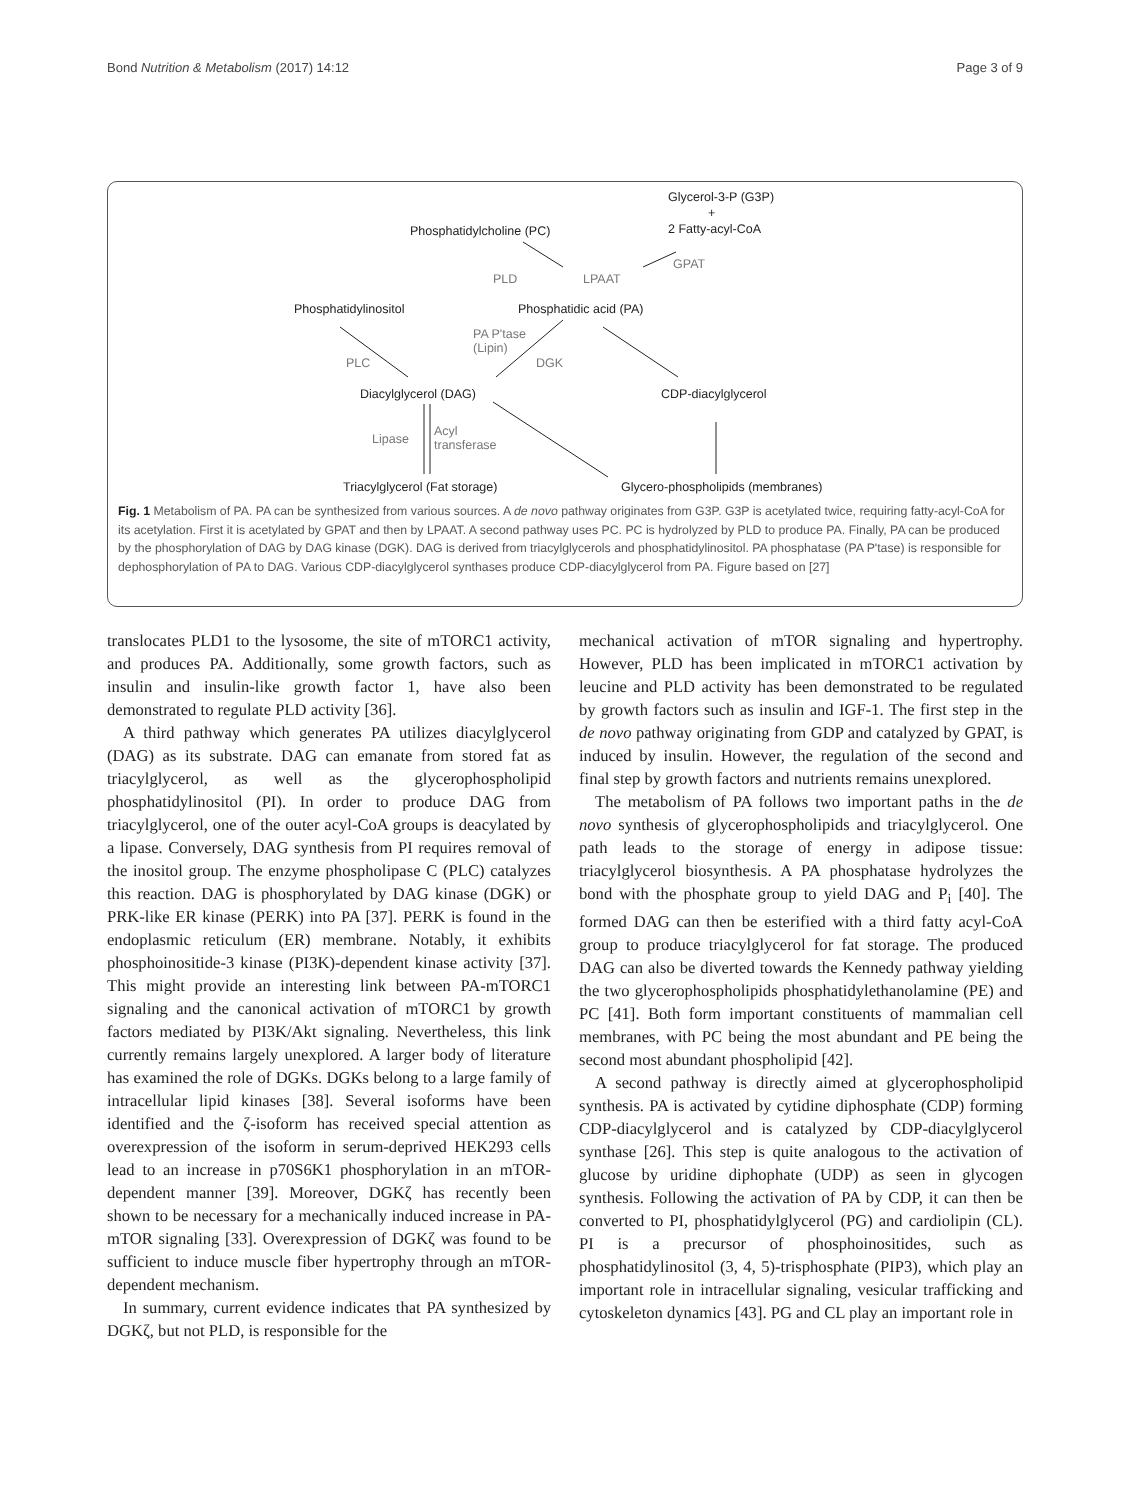Bond Nutrition & Metabolism (2017) 14:12 Page 3 of 9
Glycerol-3-P (G3P)
+
2 Fatty-acyl-CoA
Phosphatidylcholine (PC)
PLD LPAAT
GPAT
Phosphatidylinositol Phosphatidic acid (PA)
PA P'tase
(Lipin)
DGK
PLC
Diacylglycerol (DAG) CDP-diacylglycerol
Lipase
Acyl
transferase
Triacylglycerol (Fat storage)
Glycero-phospholipids (membranes)
Fig. 1 Metabolism of PA. PA can be synthesized from various sources. A de novo pathway originates from G3P. G3P is acetylated twice, requiring fatty-acyl-CoA for its acetylation. First it is acetylated by GPAT and then by LPAAT. A second pathway uses PC. PC is hydrolyzed by PLD to produce PA. Finally, PA can be produced by the phosphorylation of DAG by DAG kinase (DGK). DAG is derived from triacylglycerols and phosphatidylinositol. PA phosphatase (PA P'tase) is responsible for dephosphorylation of PA to DAG. Various CDP-diacylglycerol synthases produce CDP-diacylglycerol from PA. Figure based on [27]
translocates PLD1 to the lysosome, the site of mTORC1 activity, and produces PA. Additionally, some growth factors, such as insulin and insulin-like growth factor 1, have also been demonstrated to regulate PLD activity [36].
A third pathway which generates PA utilizes diacylglycerol (DAG) as its substrate. DAG can emanate from stored fat as triacylglycerol, as well as the glycerophospholipid phosphatidylinositol (PI). In order to produce DAG from triacylglycerol, one of the outer acyl-CoA groups is deacylated by a lipase. Conversely, DAG synthesis from PI requires removal of the inositol group. The enzyme phospholipase C (PLC) catalyzes this reaction. DAG is phosphorylated by DAG kinase (DGK) or PRK-like ER kinase (PERK) into PA [37]. PERK is found in the endoplasmic reticulum (ER) membrane. Notably, it exhibits phosphoinositide-3 kinase (PI3K)-dependent kinase activity [37]. This might provide an interesting link between PA-mTORC1 signaling and the canonical activation of mTORC1 by growth factors mediated by PI3K/Akt signaling. Nevertheless, this link currently remains largely unexplored. A larger body of literature has examined the role of DGKs. DGKs belong to a large family of intracellular lipid kinases [38]. Several isoforms have been identified and the ζ-isoform has received special attention as overexpression of the isoform in serum-deprived HEK293 cells lead to an increase in p70S6K1 phosphorylation in an mTOR-dependent manner [39]. Moreover, DGKζ has recently been shown to be necessary for a mechanically induced increase in PA-mTOR signaling [33]. Overexpression of DGKζ was found to be sufficient to induce muscle fiber hypertrophy through an mTOR-dependent mechanism.
In summary, current evidence indicates that PA synthesized by DGKζ, but not PLD, is responsible for the
mechanical activation of mTOR signaling and hypertrophy. However, PLD has been implicated in mTORC1 activation by leucine and PLD activity has been demonstrated to be regulated by growth factors such as insulin and IGF-1. The first step in the de novo pathway originating from GDP and catalyzed by GPAT, is induced by insulin. However, the regulation of the second and final step by growth factors and nutrients remains unexplored.
The metabolism of PA follows two important paths in the de novo synthesis of glycerophospholipids and triacylglycerol. One path leads to the storage of energy in adipose tissue: triacylglycerol biosynthesis. A PA phosphatase hydrolyzes the bond with the phosphate group to yield DAG and P<sub>i</sub> [40]. The formed DAG can then be esterified with a third fatty acyl-CoA group to produce triacylglycerol for fat storage. The produced DAG can also be diverted towards the Kennedy pathway yielding the two glycerophospholipids phosphatidylethanolamine (PE) and PC [41]. Both form important constituents of mammalian cell membranes, with PC being the most abundant and PE being the second most abundant phospholipid [42].
A second pathway is directly aimed at glycerophospholipid synthesis. PA is activated by cytidine diphosphate (CDP) forming CDP-diacylglycerol and is catalyzed by CDP-diacylglycerol synthase [26]. This step is quite analogous to the activation of glucose by uridine diphophate (UDP) as seen in glycogen synthesis. Following the activation of PA by CDP, it can then be converted to PI, phosphatidylglycerol (PG) and cardiolipin (CL). PI is a precursor of phosphoinositides, such as phosphatidylinositol (3, 4, 5)-trisphosphate (PIP3), which play an important role in intracellular signaling, vesicular trafficking and cytoskeleton dynamics [43]. PG and CL play an important role in